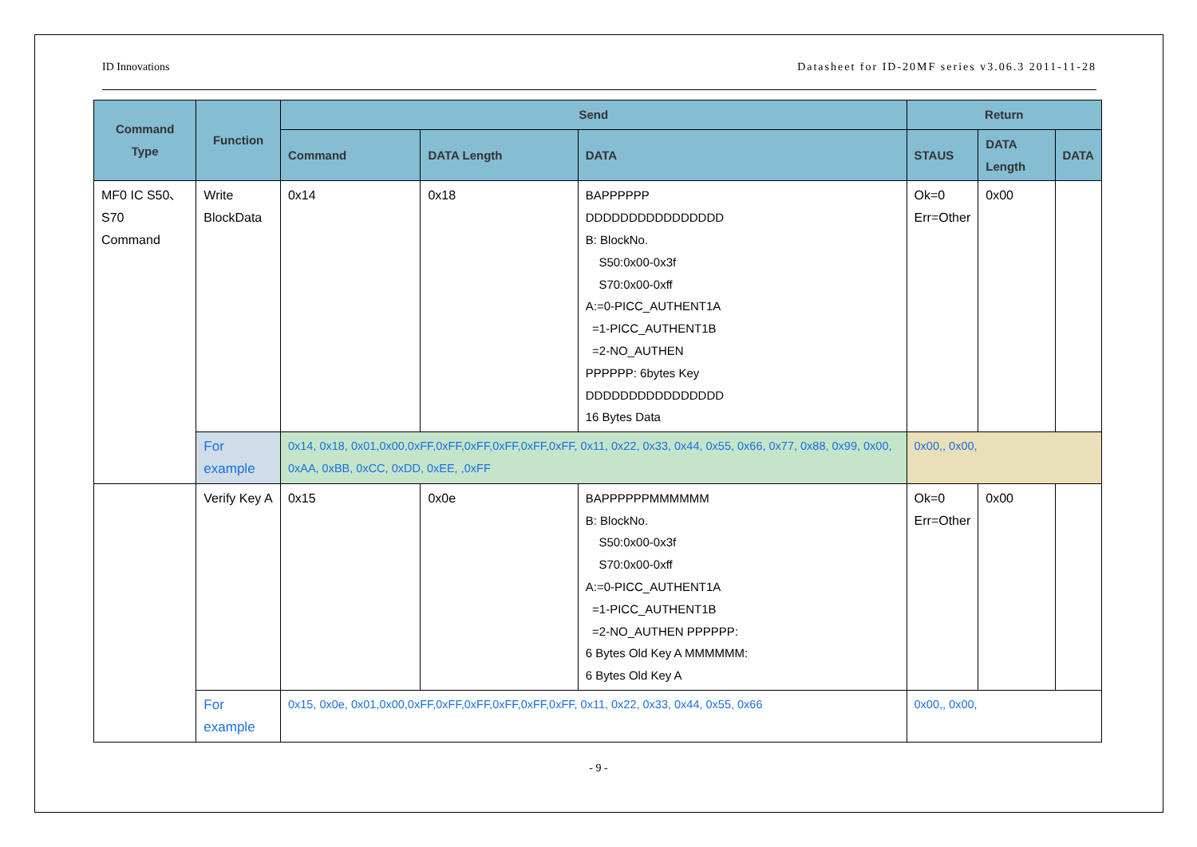ID Innovations Datasheet for ID-20MF series v3.06.3 2011-11-28
| Command Type | Function | Send | | | Return | | |
| --- | --- | --- | --- | --- | --- | --- | --- |
| | | Command | DATA Length | DATA | STAUS | DATA Length | DATA |
| MF0 IC S50、S70 Command | Write BlockData | 0x14 | 0x18 | BAPPPPPP DDDDDDDDDDDDDDDD B: BlockNo. S50:0x00-0x3f S70:0x00-0xff A:=0-PICC_AUTHENT1A =1-PICC_AUTHENT1B =2-NO_AUTHEN PPPPPP: 6bytes Key DDDDDDDDDDDDDDDD 16 Bytes Data | Ok=0 Err=Other | 0x00 | |
| | For example | 0x14, 0x18, 0x01,0x00,0xFF,0xFF,0xFF,0xFF,0xFF,0xFF, 0x11, 0x22, 0x33, 0x44, 0x55, 0x66, 0x77, 0x88, 0x99, 0x00, 0xAA, 0xBB, 0xCC, 0xDD, 0xEE, ,0xFF | | | 0x00,, 0x00, | | |
| | Verify Key A | 0x15 | 0x0e | BAPPPPPPMMMMMM B: BlockNo. S50:0x00-0x3f S70:0x00-0xff A:=0-PICC_AUTHENT1A =1-PICC_AUTHENT1B =2-NO_AUTHEN PPPPPP: 6 Bytes Old Key A MMMMMM: 6 Bytes Old Key A | Ok=0 Err=Other | 0x00 | |
| | For example | 0x15, 0x0e, 0x01,0x00,0xFF,0xFF,0xFF,0xFF,0xFF,0xFF, 0x11, 0x22, 0x33, 0x44, 0x55, 0x66 | | | 0x00,, 0x00, | | |
- 9 -